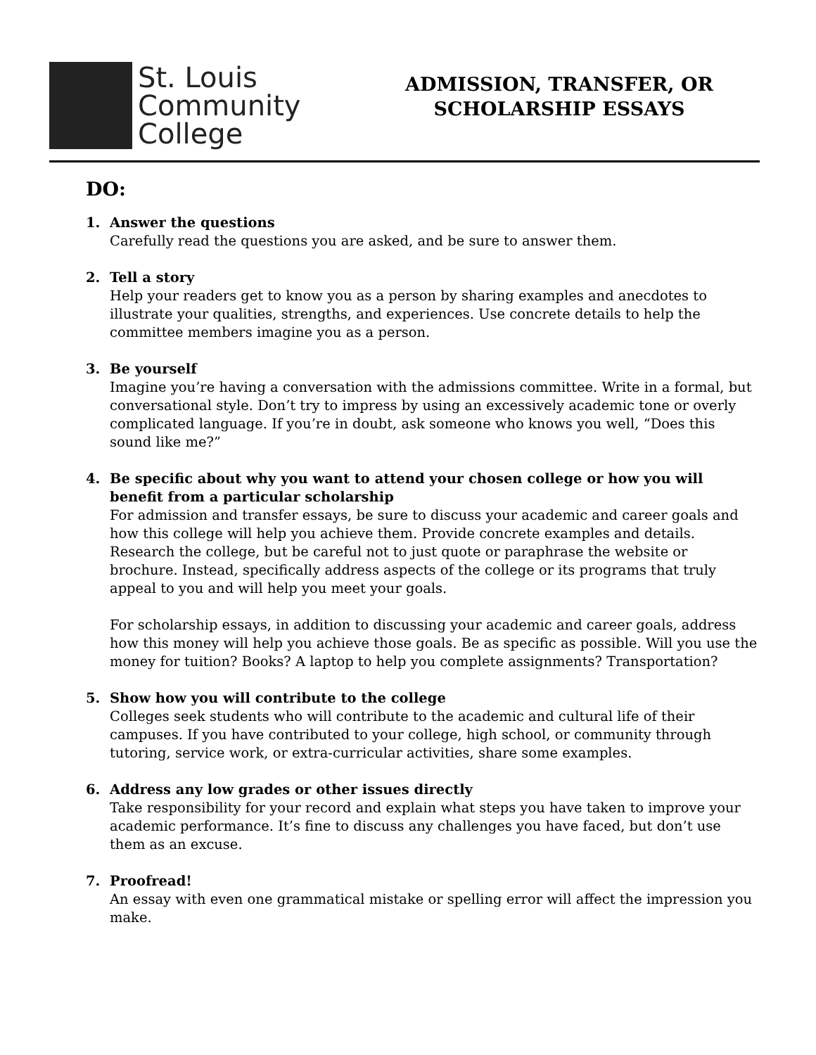St. Louis
Community
College
ADMISSION, TRANSFER, OR
SCHOLARSHIP ESSAYS
DO:
1. Answer the questions
Carefully read the questions you are asked, and be sure to answer them.
2. Tell a story
Help your readers get to know you as a person by sharing examples and anecdotes to illustrate your qualities, strengths, and experiences. Use concrete details to help the committee members imagine you as a person.
3. Be yourself
Imagine you’re having a conversation with the admissions committee. Write in a formal, but conversational style. Don’t try to impress by using an excessively academic tone or overly complicated language. If you’re in doubt, ask someone who knows you well, “Does this sound like me?”
4. Be specific about why you want to attend your chosen college or how you will benefit from a particular scholarship
For admission and transfer essays, be sure to discuss your academic and career goals and how this college will help you achieve them. Provide concrete examples and details. Research the college, but be careful not to just quote or paraphrase the website or brochure. Instead, specifically address aspects of the college or its programs that truly appeal to you and will help you meet your goals.
For scholarship essays, in addition to discussing your academic and career goals, address how this money will help you achieve those goals. Be as specific as possible. Will you use the money for tuition? Books? A laptop to help you complete assignments? Transportation?
5. Show how you will contribute to the college
Colleges seek students who will contribute to the academic and cultural life of their campuses. If you have contributed to your college, high school, or community through tutoring, service work, or extra-curricular activities, share some examples.
6. Address any low grades or other issues directly
Take responsibility for your record and explain what steps you have taken to improve your academic performance. It’s fine to discuss any challenges you have faced, but don’t use them as an excuse.
7. Proofread!
An essay with even one grammatical mistake or spelling error will affect the impression you make.